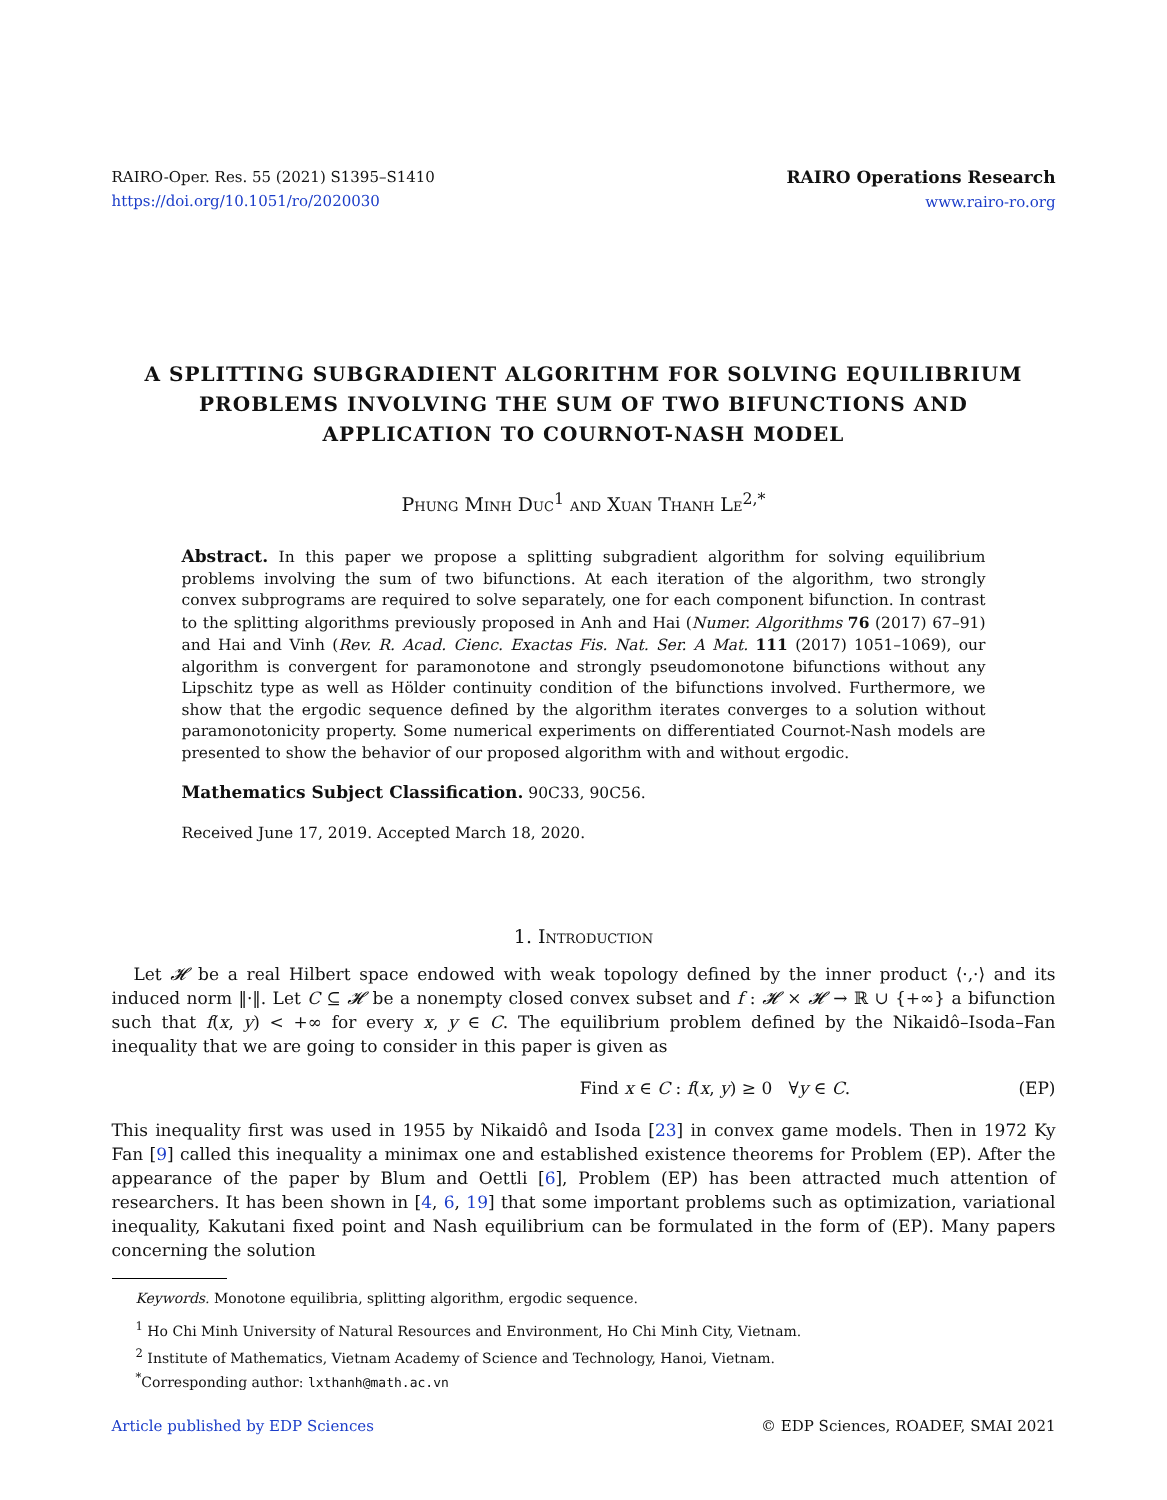RAIRO-Oper. Res. 55 (2021) S1395–S1410
https://doi.org/10.1051/ro/2020030
RAIRO Operations Research
www.rairo-ro.org
A SPLITTING SUBGRADIENT ALGORITHM FOR SOLVING EQUILIBRIUM PROBLEMS INVOLVING THE SUM OF TWO BIFUNCTIONS AND APPLICATION TO COURNOT-NASH MODEL
Phung Minh Duc<sup>1</sup> and Xuan Thanh Le<sup>2,*</sup>
Abstract. In this paper we propose a splitting subgradient algorithm for solving equilibrium problems involving the sum of two bifunctions. At each iteration of the algorithm, two strongly convex subprograms are required to solve separately, one for each component bifunction. In contrast to the splitting algorithms previously proposed in Anh and Hai (Numer. Algorithms 76 (2017) 67–91) and Hai and Vinh (Rev. R. Acad. Cienc. Exactas Fis. Nat. Ser. A Mat. 111 (2017) 1051–1069), our algorithm is convergent for paramonotone and strongly pseudomonotone bifunctions without any Lipschitz type as well as Hölder continuity condition of the bifunctions involved. Furthermore, we show that the ergodic sequence defined by the algorithm iterates converges to a solution without paramonotonicity property. Some numerical experiments on differentiated Cournot-Nash models are presented to show the behavior of our proposed algorithm with and without ergodic.
Mathematics Subject Classification. 90C33, 90C56.
Received June 17, 2019. Accepted March 18, 2020.
1. Introduction
Let 𝓗 be a real Hilbert space endowed with weak topology defined by the inner product ⟨·,·⟩ and its induced norm ‖·‖. Let C ⊆ 𝓗 be a nonempty closed convex subset and f : 𝓗 × 𝓗 → ℝ ∪ {+∞} a bifunction such that f(x, y) < +∞ for every x, y ∈ C. The equilibrium problem defined by the Nikaidô–Isoda–Fan inequality that we are going to consider in this paper is given as
Find x ∈ C : f(x, y) ≥ 0 ∀y ∈ C. (EP)
This inequality first was used in 1955 by Nikaidô and Isoda [23] in convex game models. Then in 1972 Ky Fan [9] called this inequality a minimax one and established existence theorems for Problem (EP). After the appearance of the paper by Blum and Oettli [6], Problem (EP) has been attracted much attention of researchers. It has been shown in [4, 6, 19] that some important problems such as optimization, variational inequality, Kakutani fixed point and Nash equilibrium can be formulated in the form of (EP). Many papers concerning the solution
Keywords. Monotone equilibria, splitting algorithm, ergodic sequence.
<sup>1</sup> Ho Chi Minh University of Natural Resources and Environment, Ho Chi Minh City, Vietnam.
<sup>2</sup> Institute of Mathematics, Vietnam Academy of Science and Technology, Hanoi, Vietnam.
<sup>*</sup> Corresponding author: lxthanh@math.ac.vn
Article published by EDP Sciences © EDP Sciences, ROADEF, SMAI 2021